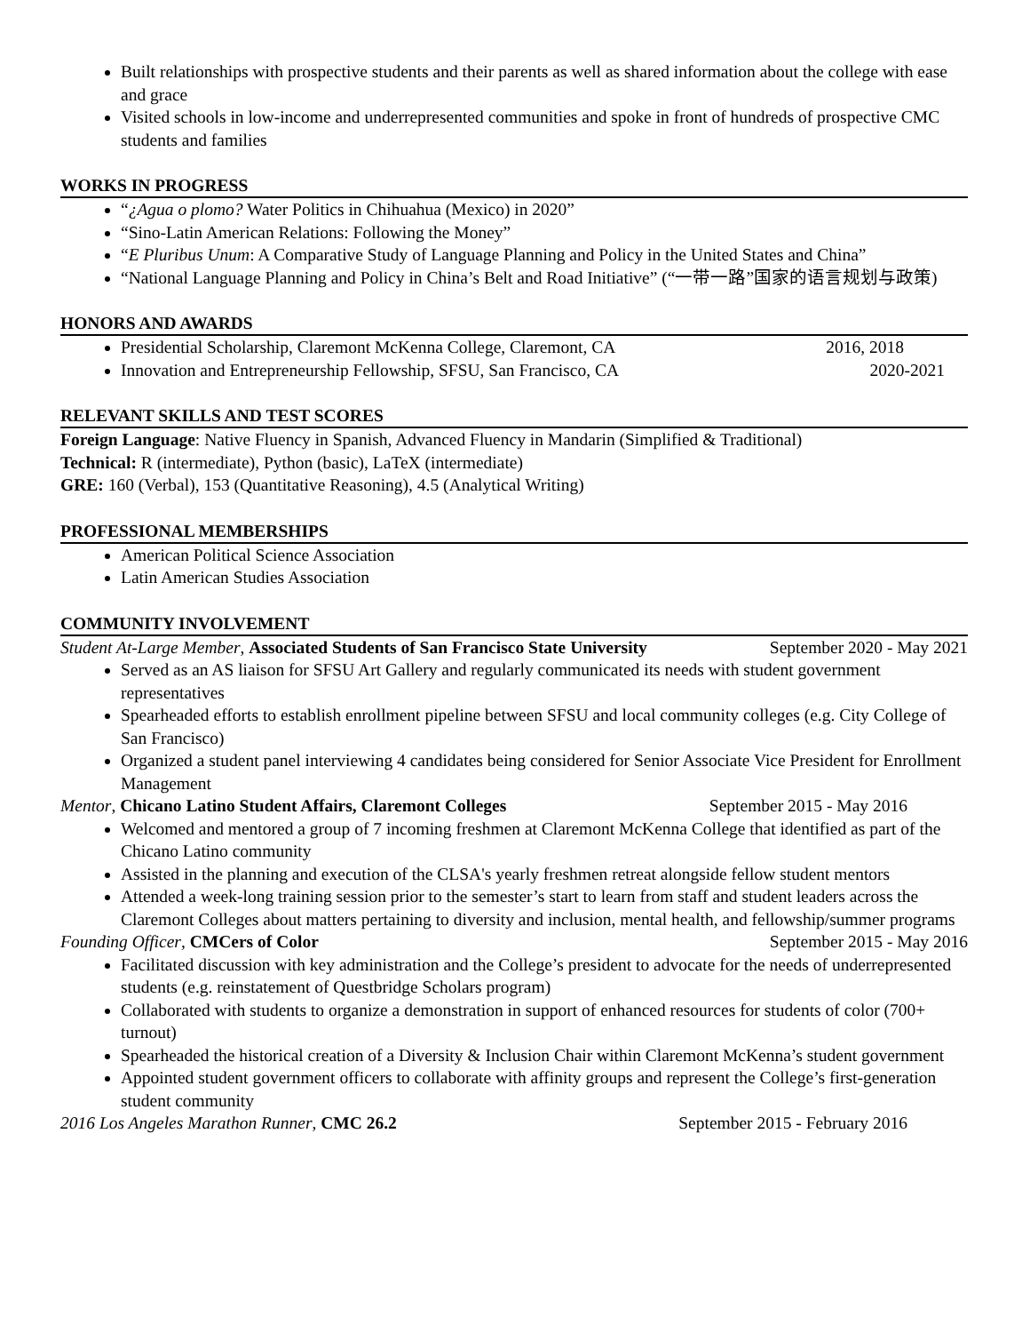Built relationships with prospective students and their parents as well as shared information about the college with ease and grace
Visited schools in low-income and underrepresented communities and spoke in front of hundreds of prospective CMC students and families
WORKS IN PROGRESS
“¿Agua o plomo? Water Politics in Chihuahua (Mexico) in 2020”
“Sino-Latin American Relations: Following the Money”
“E Pluribus Unum: A Comparative Study of Language Planning and Policy in the United States and China”
“National Language Planning and Policy in China’s Belt and Road Initiative” (“一带一路”国家的语言规划与政策)
HONORS AND AWARDS
Presidential Scholarship, Claremont McKenna College, Claremont, CA 2016, 2018
Innovation and Entrepreneurship Fellowship, SFSU, San Francisco, CA 2020-2021
RELEVANT SKILLS AND TEST SCORES
Foreign Language: Native Fluency in Spanish, Advanced Fluency in Mandarin (Simplified & Traditional)
Technical: R (intermediate), Python (basic), LaTeX (intermediate)
GRE: 160 (Verbal), 153 (Quantitative Reasoning), 4.5 (Analytical Writing)
PROFESSIONAL MEMBERSHIPS
American Political Science Association
Latin American Studies Association
COMMUNITY INVOLVEMENT
Student At-Large Member, Associated Students of San Francisco State University September 2020 - May 2021
Served as an AS liaison for SFSU Art Gallery and regularly communicated its needs with student government representatives
Spearheaded efforts to establish enrollment pipeline between SFSU and local community colleges (e.g. City College of San Francisco)
Organized a student panel interviewing 4 candidates being considered for Senior Associate Vice President for Enrollment Management
Mentor, Chicano Latino Student Affairs, Claremont Colleges September 2015 - May 2016
Welcomed and mentored a group of 7 incoming freshmen at Claremont McKenna College that identified as part of the Chicano Latino community
Assisted in the planning and execution of the CLSA's yearly freshmen retreat alongside fellow student mentors
Attended a week-long training session prior to the semester’s start to learn from staff and student leaders across the Claremont Colleges about matters pertaining to diversity and inclusion, mental health, and fellowship/summer programs
Founding Officer, CMCers of Color September 2015 - May 2016
Facilitated discussion with key administration and the College’s president to advocate for the needs of underrepresented students (e.g. reinstatement of Questbridge Scholars program)
Collaborated with students to organize a demonstration in support of enhanced resources for students of color (700+ turnout)
Spearheaded the historical creation of a Diversity & Inclusion Chair within Claremont McKenna’s student government
Appointed student government officers to collaborate with affinity groups and represent the College’s first-generation student community
2016 Los Angeles Marathon Runner, CMC 26.2 September 2015 - February 2016